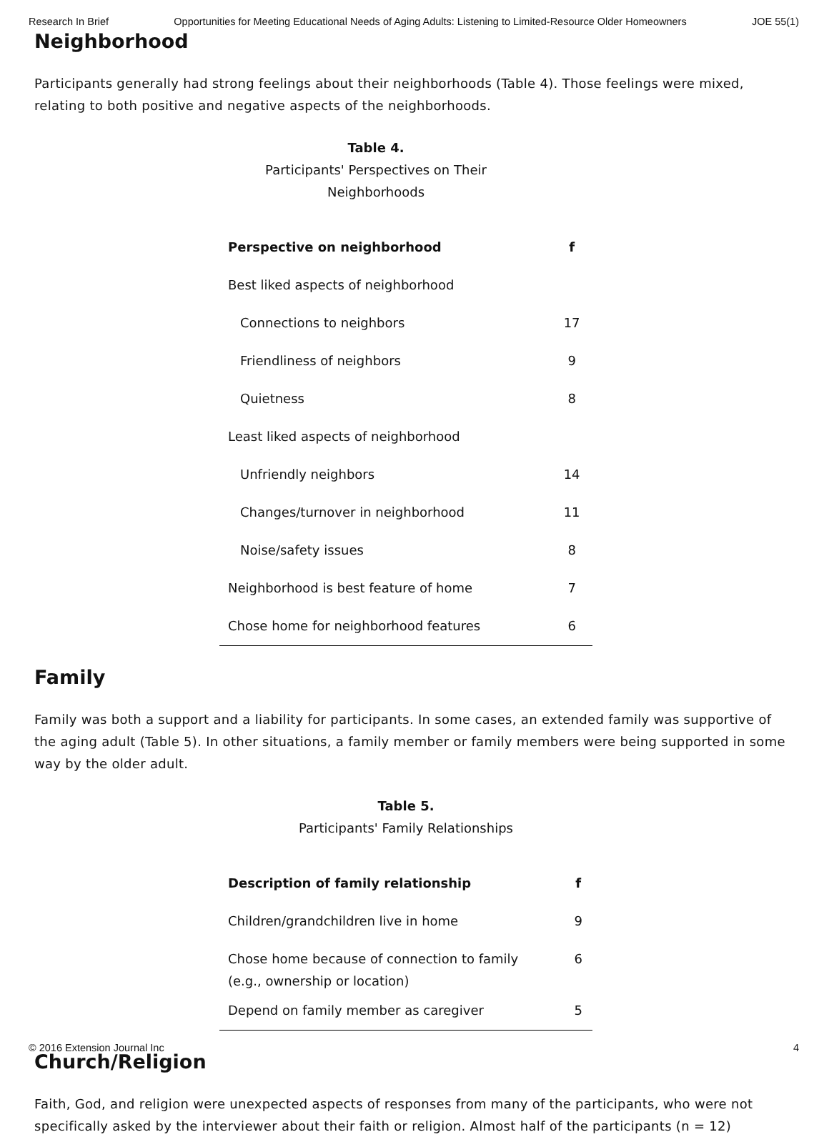Research In Brief Opportunities for Meeting Educational Needs of Aging Adults: Listening to Limited-Resource Older Homeowners JOE 55(1)
Neighborhood
Participants generally had strong feelings about their neighborhoods (Table 4). Those feelings were mixed, relating to both positive and negative aspects of the neighborhoods.
Table 4.
Participants' Perspectives on Their
Neighborhoods
| Perspective on neighborhood | f |
| --- | --- |
| Best liked aspects of neighborhood | |
| Connections to neighbors | 17 |
| Friendliness of neighbors | 9 |
| Quietness | 8 |
| Least liked aspects of neighborhood | |
| Unfriendly neighbors | 14 |
| Changes/turnover in neighborhood | 11 |
| Noise/safety issues | 8 |
| Neighborhood is best feature of home | 7 |
| Chose home for neighborhood features | 6 |
Family
Family was both a support and a liability for participants. In some cases, an extended family was supportive of the aging adult (Table 5). In other situations, a family member or family members were being supported in some way by the older adult.
Table 5.
Participants' Family Relationships
| Description of family relationship | f |
| --- | --- |
| Children/grandchildren live in home | 9 |
| Chose home because of connection to family (e.g., ownership or location) | 6 |
| Depend on family member as caregiver | 5 |
Church/Religion
Faith, God, and religion were unexpected aspects of responses from many of the participants, who were not specifically asked by the interviewer about their faith or religion. Almost half of the participants (n = 12)
© 2016 Extension Journal Inc 4